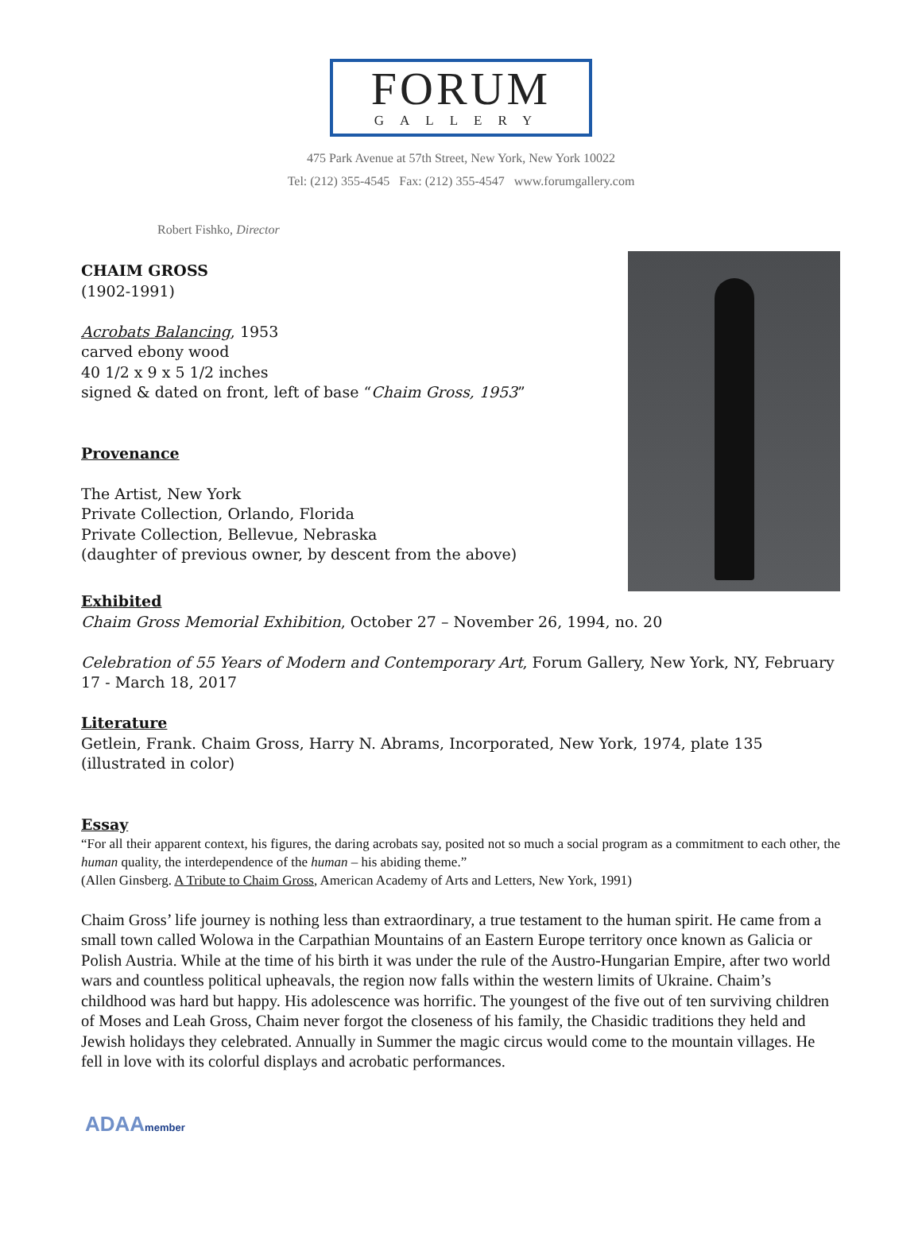FORUM
GALLERY
475 Park Avenue at 57th Street, New York, New York 10022
Tel: (212) 355-4545 Fax: (212) 355-4547 www.forumgallery.com
Robert Fishko, Director
CHAIM GROSS
(1902-1991)
Acrobats Balancing, 1953
carved ebony wood
40 1/2 x 9 x 5 1/2 inches
signed & dated on front, left of base “Chaim Gross, 1953”
Provenance
The Artist, New York
Private Collection, Orlando, Florida
Private Collection, Bellevue, Nebraska
(daughter of previous owner, by descent from the above)
Exhibited
Chaim Gross Memorial Exhibition, October 27 – November 26, 1994, no. 20
Celebration of 55 Years of Modern and Contemporary Art, Forum Gallery, New York, NY, February 17 - March 18, 2017
Literature
Getlein, Frank. Chaim Gross, Harry N. Abrams, Incorporated, New York, 1974, plate 135 (illustrated in color)
Essay
“For all their apparent context, his figures, the daring acrobats say, posited not so much a social program as a commitment to each other, the human quality, the interdependence of the human – his abiding theme.”
(Allen Ginsberg. A Tribute to Chaim Gross, American Academy of Arts and Letters, New York, 1991)
Chaim Gross’ life journey is nothing less than extraordinary, a true testament to the human spirit. He came from a small town called Wolowa in the Carpathian Mountains of an Eastern Europe territory once known as Galicia or Polish Austria. While at the time of his birth it was under the rule of the Austro-Hungarian Empire, after two world wars and countless political upheavals, the region now falls within the western limits of Ukraine. Chaim’s childhood was hard but happy. His adolescence was horrific. The youngest of the five out of ten surviving children of Moses and Leah Gross, Chaim never forgot the closeness of his family, the Chasidic traditions they held and Jewish holidays they celebrated. Annually in Summer the magic circus would come to the mountain villages. He fell in love with its colorful displays and acrobatic performances.
ADAAmember